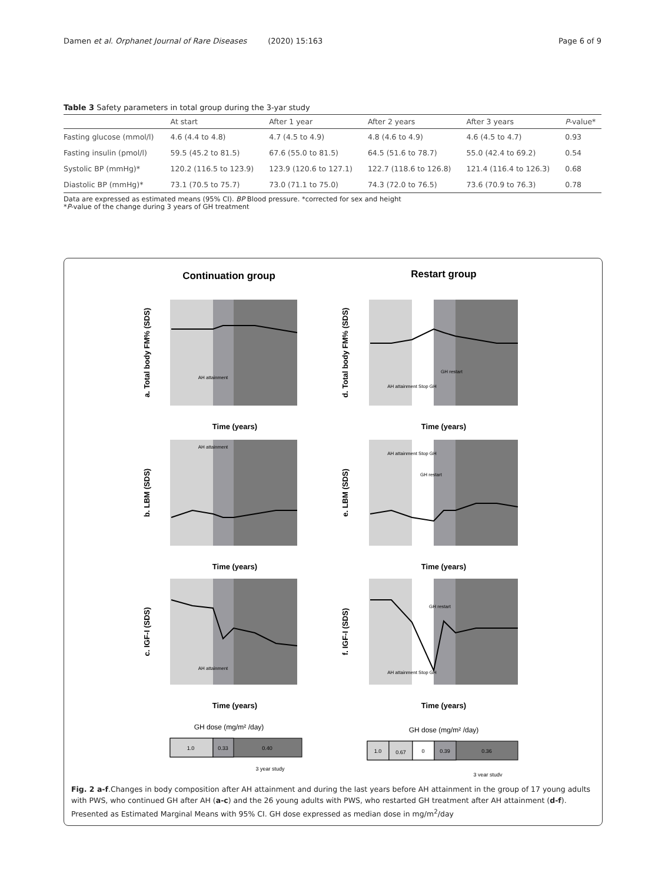Damen et al. Orphanet Journal of Rare Diseases (2020) 15:163 Page 6 of 9
Table 3 Safety parameters in total group during the 3-yar study
| | At start | After 1 year | After 2 years | After 3 years | P -value* |
| --- | --- | --- | --- | --- | --- |
| Fasting glucose (mmol/l) | 4.6 (4.4 to 4.8) | 4.7 (4.5 to 4.9) | 4.8 (4.6 to 4.9) | 4.6 (4.5 to 4.7) | 0.93 |
| Fasting insulin (pmol/l) | 59.5 (45.2 to 81.5) | 67.6 (55.0 to 81.5) | 64.5 (51.6 to 78.7) | 55.0 (42.4 to 69.2) | 0.54 |
| Systolic BP (mmHg)* | 120.2 (116.5 to 123.9) | 123.9 (120.6 to 127.1) | 122.7 (118.6 to 126.8) | 121.4 (116.4 to 126.3) | 0.68 |
| Diastolic BP (mmHg)* | 73.1 (70.5 to 75.7) | 73.0 (71.1 to 75.0) | 74.3 (72.0 to 76.5) | 73.6 (70.9 to 76.3) | 0.78 |
Data are expressed as estimated means (95% CI). BP Blood pressure. *corrected for sex and height
*P-value of the change during 3 years of GH treatment
Continuation group
Restart group
a. Total body FM% (SDS)
Time (years)
AH attainment
d. Total body FM% (SDS)
Time (years)
GH restart
AH attainment Stop GH
b. LBM (SDS)
Time (years)
AH attainment
e. LBM (SDS)
Time (years)
AH attainment Stop GH
GH restart
c. IGF-I (SDS)
Time (years)
AH attainment
f. IGF-I (SDS)
Time (years)
GH restart
AH attainment Stop GH
GH dose (mg/m² /day)
1.0
0.33
0.40
3 year study
GH dose (mg/m² /day)
1.0
0.67
0
0.39
0.36
3 year study
Fig. 2 a-f.Changes in body composition after AH attainment and during the last years before AH attainment in the group of 17 young adults with PWS, who continued GH after AH (a-c) and the 26 young adults with PWS, who restarted GH treatment after AH attainment (d-f). Presented as Estimated Marginal Means with 95% CI. GH dose expressed as median dose in mg/m<sup>2</sup>/day